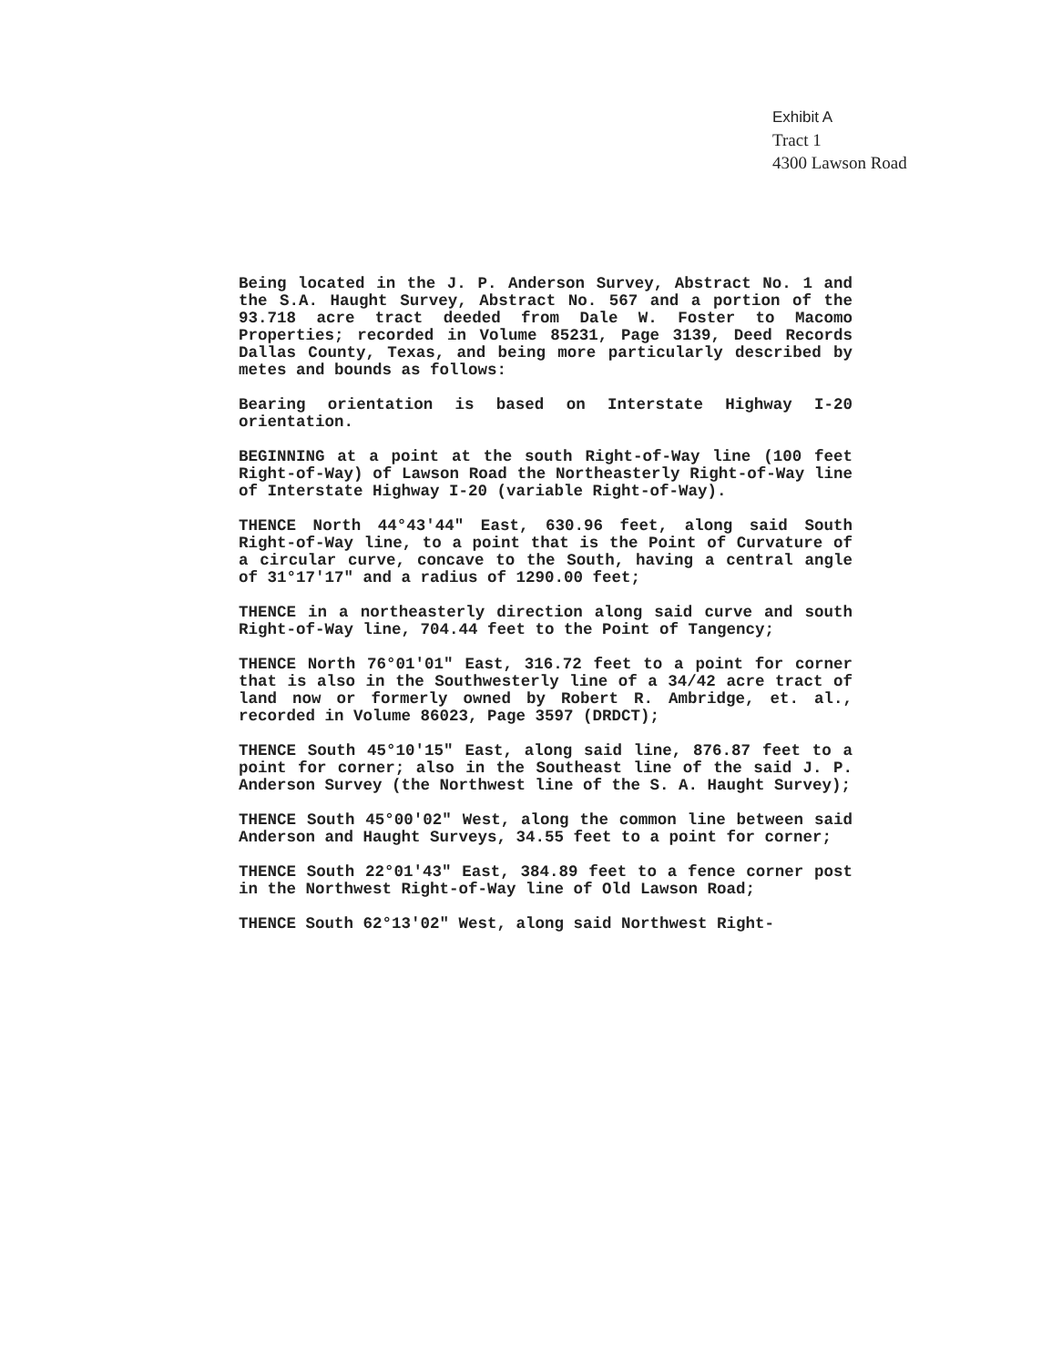Exhibit A
Tract 1
4300 Lawson Road
Being located in the J. P. Anderson Survey, Abstract No. 1 and the S.A. Haught Survey, Abstract No. 567 and a portion of the 93.718 acre tract deeded from Dale W. Foster to Macomo Properties; recorded in Volume 85231, Page 3139, Deed Records Dallas County, Texas, and being more particularly described by metes and bounds as follows:
Bearing orientation is based on Interstate Highway I-20 orientation.
BEGINNING at a point at the south Right-of-Way line (100 feet Right-of-Way) of Lawson Road the Northeasterly Right-of-Way line of Interstate Highway I-20 (variable Right-of-Way).
THENCE North 44°43'44" East, 630.96 feet, along said South Right-of-Way line, to a point that is the Point of Curvature of a circular curve, concave to the South, having a central angle of 31°17'17" and a radius of 1290.00 feet;
THENCE in a northeasterly direction along said curve and south Right-of-Way line, 704.44 feet to the Point of Tangency;
THENCE North 76°01'01" East, 316.72 feet to a point for corner that is also in the Southwesterly line of a 34/42 acre tract of land now or formerly owned by Robert R. Ambridge, et. al., recorded in Volume 86023, Page 3597 (DRDCT);
THENCE South 45°10'15" East, along said line, 876.87 feet to a point for corner; also in the Southeast line of the said J. P. Anderson Survey (the Northwest line of the S. A. Haught Survey);
THENCE South 45°00'02" West, along the common line between said Anderson and Haught Surveys, 34.55 feet to a point for corner;
THENCE South 22°01'43" East, 384.89 feet to a fence corner post in the Northwest Right-of-Way line of Old Lawson Road;
THENCE South 62°13'02" West, along said Northwest Right-